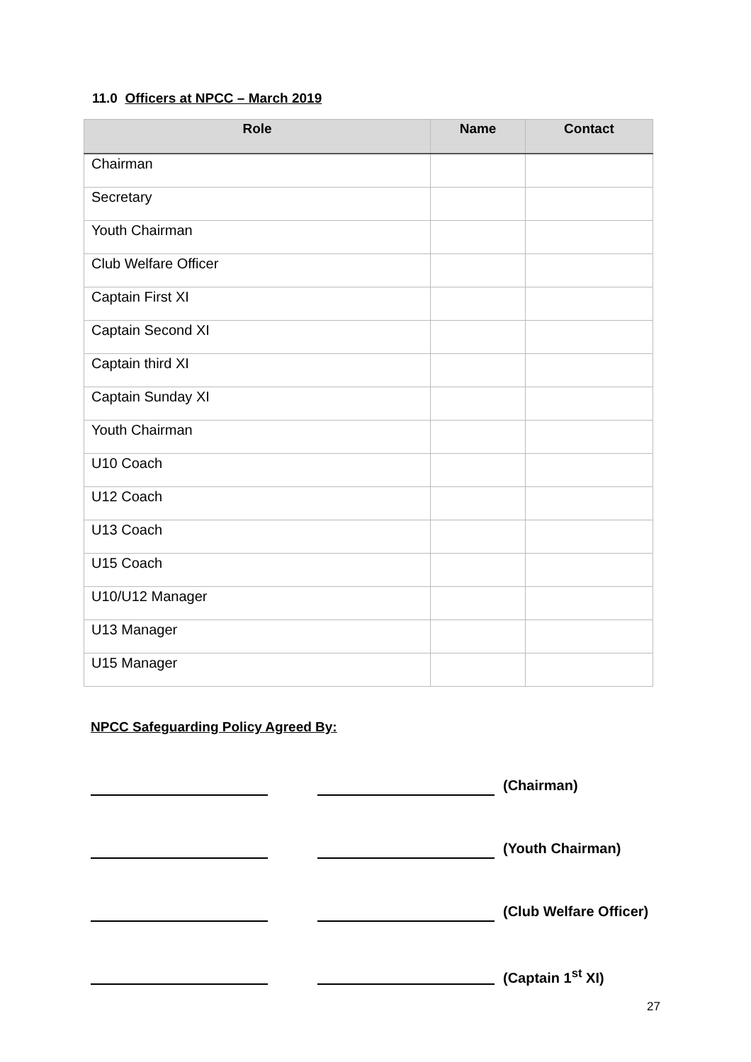11.0 Officers at NPCC – March 2019
| Role | Name | Contact |
| --- | --- | --- |
| Chairman | | |
| Secretary | | |
| Youth Chairman | | |
| Club Welfare Officer | | |
| Captain First XI | | |
| Captain Second XI | | |
| Captain third XI | | |
| Captain Sunday XI | | |
| Youth Chairman | | |
| U10 Coach | | |
| U12 Coach | | |
| U13 Coach | | |
| U15 Coach | | |
| U10/U12 Manager | | |
| U13 Manager | | |
| U15 Manager | | |
NPCC Safeguarding Policy Agreed By:
(Chairman)
(Youth Chairman)
(Club Welfare Officer)
(Captain 1<sup>st</sup> XI)
27